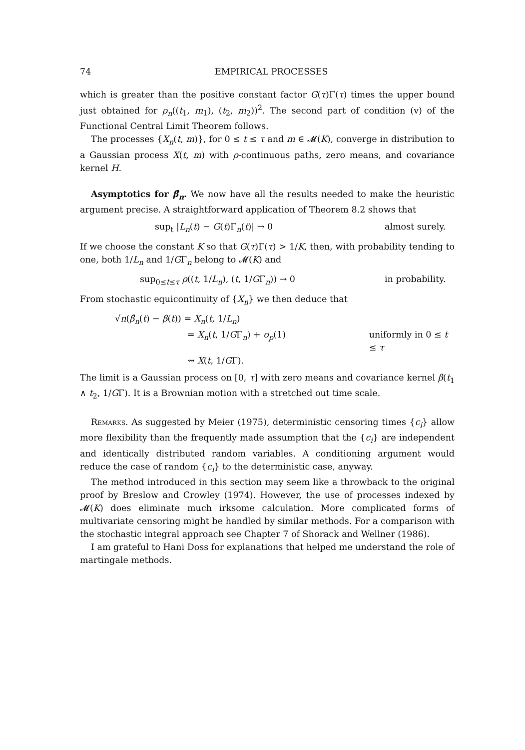74 EMPIRICAL PROCESSES
which is greater than the positive constant factor G(τ)Γ(τ) times the upper bound just obtained for ρ<sub>n</sub>((t<sub>1</sub>, m<sub>1</sub>), (t<sub>2</sub>, m<sub>2</sub>))<sup>2</sup>. The second part of condition (v) of the Functional Central Limit Theorem follows.
The processes {X<sub>n</sub>(t, m)}, for 0 ≤ t ≤ τ and m ∈ 𝓜(K), converge in distribution to a Gaussian process X(t, m) with ρ-continuous paths, zero means, and covariance kernel H.
Asymptotics for β̂<sub>n</sub>. We now have all the results needed to make the heuristic argument precise. A straightforward application of Theorem 8.2 shows that
sup<sub>t</sub> |L<sub>n</sub>(t) − G(t)Γ<sub>n</sub>(t)| → 0 almost surely.
If we choose the constant K so that G(τ)Γ(τ) > 1/K, then, with probability tending to one, both 1/L<sub>n</sub> and 1/GΓ<sub>n</sub> belong to 𝓜(K) and
sup<sub>0≤t≤τ</sub> ρ((t, 1/L<sub>n</sub>), (t, 1/GΓ<sub>n</sub>)) → 0 in probability.
From stochastic equicontinuity of {X<sub>n</sub>} we then deduce that
√n(β̂<sub>n</sub>(t) − β(t)) = X<sub>n</sub>(t, 1/L<sub>n</sub>)
= X<sub>n</sub>(t, 1/GΓ<sub>n</sub>) + o<sub>p</sub>(1) uniformly in 0 ≤ t ≤ τ
⇝ X(t, 1/GΓ).
The limit is a Gaussian process on [0, τ] with zero means and covariance kernel β(t<sub>1</sub> ∧ t<sub>2</sub>, 1/GΓ). It is a Brownian motion with a stretched out time scale.
Remarks. As suggested by Meier (1975), deterministic censoring times {c<sub>i</sub>} allow more flexibility than the frequently made assumption that the {c<sub>i</sub>} are independent and identically distributed random variables. A conditioning argument would reduce the case of random {c<sub>i</sub>} to the deterministic case, anyway.
The method introduced in this section may seem like a throwback to the original proof by Breslow and Crowley (1974). However, the use of processes indexed by 𝓜(K) does eliminate much irksome calculation. More complicated forms of multivariate censoring might be handled by similar methods. For a comparison with the stochastic integral approach see Chapter 7 of Shorack and Wellner (1986).
I am grateful to Hani Doss for explanations that helped me understand the role of martingale methods.